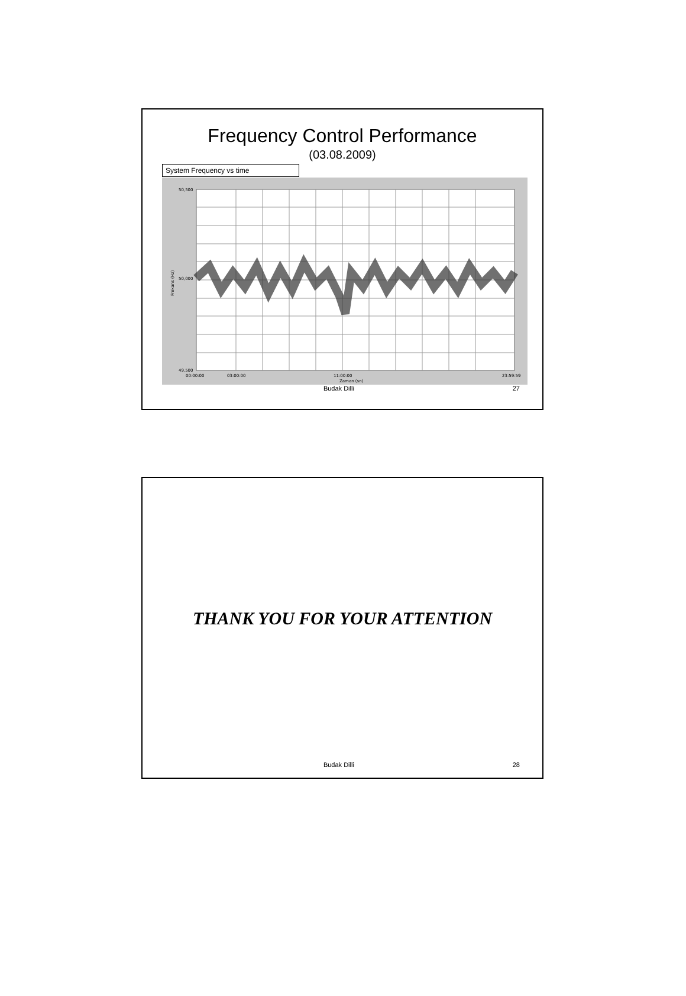Frequency Control Performance
(03.08.2009)
System Frequency vs time
50,500
50,000
49,500
00:00:00
03:00:00
11:00:00
23:59:59
Zaman (sn)
Frekans (Hz)
Budak Dilli 27
THANK YOU FOR YOUR ATTENTION
Budak Dilli 28